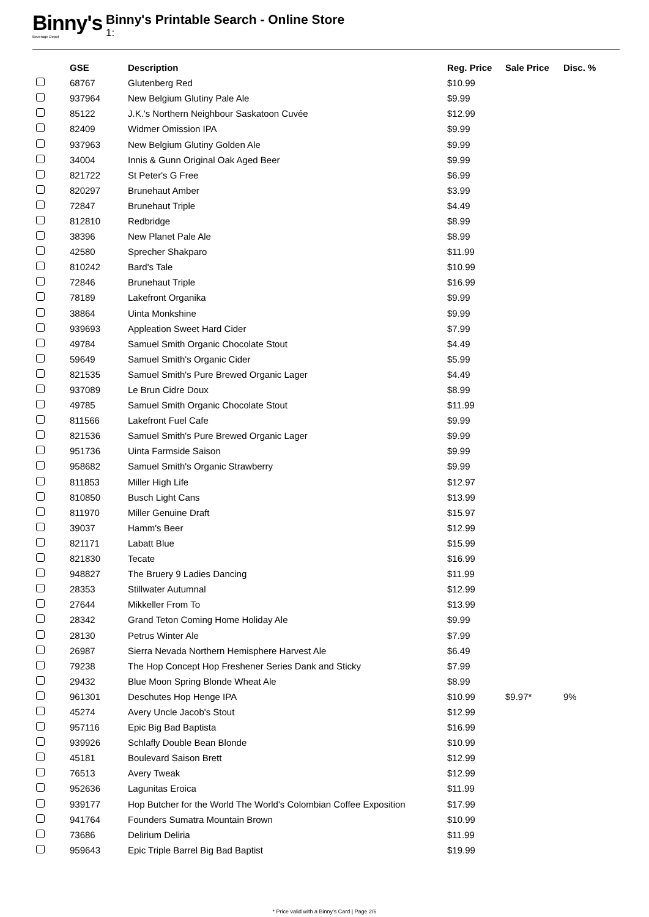Binny's
Beverage Depot
Binny's Printable Search - Online Store
1:
| | GSE | Description | Reg. Price | Sale Price | Disc. % |
| --- | --- | --- | --- | --- | --- |
| | 68767 | Glutenberg Red | $10.99 | | |
| | 937964 | New Belgium Glutiny Pale Ale | $9.99 | | |
| | 85122 | J.K.'s Northern Neighbour Saskatoon Cuvée | $12.99 | | |
| | 82409 | Widmer Omission IPA | $9.99 | | |
| | 937963 | New Belgium Glutiny Golden Ale | $9.99 | | |
| | 34004 | Innis & Gunn Original Oak Aged Beer | $9.99 | | |
| | 821722 | St Peter's G Free | $6.99 | | |
| | 820297 | Brunehaut Amber | $3.99 | | |
| | 72847 | Brunehaut Triple | $4.49 | | |
| | 812810 | Redbridge | $8.99 | | |
| | 38396 | New Planet Pale Ale | $8.99 | | |
| | 42580 | Sprecher Shakparo | $11.99 | | |
| | 810242 | Bard's Tale | $10.99 | | |
| | 72846 | Brunehaut Triple | $16.99 | | |
| | 78189 | Lakefront Organika | $9.99 | | |
| | 38864 | Uinta Monkshine | $9.99 | | |
| | 939693 | Appleation Sweet Hard Cider | $7.99 | | |
| | 49784 | Samuel Smith Organic Chocolate Stout | $4.49 | | |
| | 59649 | Samuel Smith's Organic Cider | $5.99 | | |
| | 821535 | Samuel Smith's Pure Brewed Organic Lager | $4.49 | | |
| | 937089 | Le Brun Cidre Doux | $8.99 | | |
| | 49785 | Samuel Smith Organic Chocolate Stout | $11.99 | | |
| | 811566 | Lakefront Fuel Cafe | $9.99 | | |
| | 821536 | Samuel Smith's Pure Brewed Organic Lager | $9.99 | | |
| | 951736 | Uinta Farmside Saison | $9.99 | | |
| | 958682 | Samuel Smith's Organic Strawberry | $9.99 | | |
| | 811853 | Miller High Life | $12.97 | | |
| | 810850 | Busch Light Cans | $13.99 | | |
| | 811970 | Miller Genuine Draft | $15.97 | | |
| | 39037 | Hamm's Beer | $12.99 | | |
| | 821171 | Labatt Blue | $15.99 | | |
| | 821830 | Tecate | $16.99 | | |
| | 948827 | The Bruery 9 Ladies Dancing | $11.99 | | |
| | 28353 | Stillwater Autumnal | $12.99 | | |
| | 27644 | Mikkeller From To | $13.99 | | |
| | 28342 | Grand Teton Coming Home Holiday Ale | $9.99 | | |
| | 28130 | Petrus Winter Ale | $7.99 | | |
| | 26987 | Sierra Nevada Northern Hemisphere Harvest Ale | $6.49 | | |
| | 79238 | The Hop Concept Hop Freshener Series Dank and Sticky | $7.99 | | |
| | 29432 | Blue Moon Spring Blonde Wheat Ale | $8.99 | | |
| | 961301 | Deschutes Hop Henge IPA | $10.99 | $9.97* | 9% |
| | 45274 | Avery Uncle Jacob's Stout | $12.99 | | |
| | 957116 | Epic Big Bad Baptista | $16.99 | | |
| | 939926 | Schlafly Double Bean Blonde | $10.99 | | |
| | 45181 | Boulevard Saison Brett | $12.99 | | |
| | 76513 | Avery Tweak | $12.99 | | |
| | 952636 | Lagunitas Eroica | $11.99 | | |
| | 939177 | Hop Butcher for the World The World's Colombian Coffee Exposition | $17.99 | | |
| | 941764 | Founders Sumatra Mountain Brown | $10.99 | | |
| | 73686 | Delirium Deliria | $11.99 | | |
| | 959643 | Epic Triple Barrel Big Bad Baptist | $19.99 | | |
* Price valid with a Binny's Card | Page 2/6